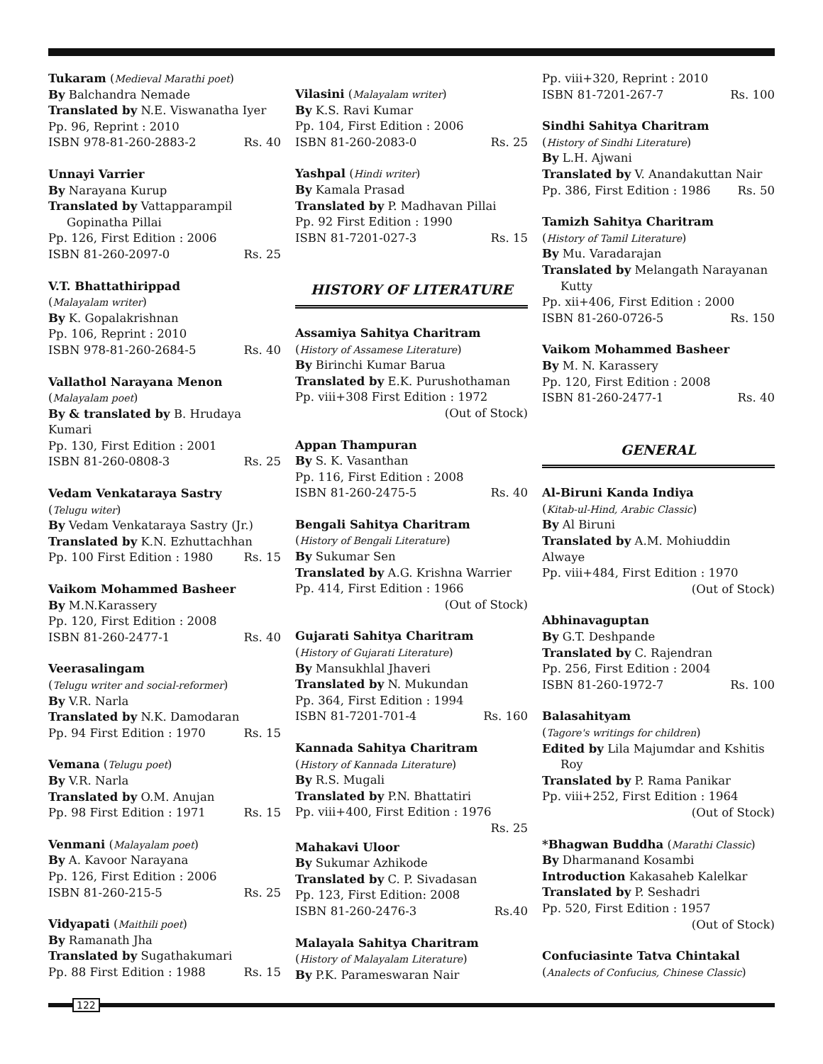Tukaram (Medieval Marathi poet)
By Balchandra Nemade
Translated by N.E. Viswanatha Iyer
Pp. 96, Reprint : 2010
ISBN 978-81-260-2883-2 Rs. 40
Unnayi Varrier
By Narayana Kurup
Translated by Vattapparampil
Gopinatha Pillai
Pp. 126, First Edition : 2006
ISBN 81-260-2097-0 Rs. 25
V.T. Bhattathirippad
(Malayalam writer)
By K. Gopalakrishnan
Pp. 106, Reprint : 2010
ISBN 978-81-260-2684-5 Rs. 40
Vallathol Narayana Menon
(Malayalam poet)
By & translated by B. Hrudaya Kumari
Pp. 130, First Edition : 2001
ISBN 81-260-0808-3 Rs. 25
Vedam Venkataraya Sastry
(Telugu witer)
By Vedam Venkataraya Sastry (Jr.)
Translated by K.N. Ezhuttachhan
Pp. 100 First Edition : 1980 Rs. 15
Vaikom Mohammed Basheer
By M.N.Karassery
Pp. 120, First Edition : 2008
ISBN 81-260-2477-1 Rs. 40
Veerasalingam
(Telugu writer and social-reformer)
By V.R. Narla
Translated by N.K. Damodaran
Pp. 94 First Edition : 1970 Rs. 15
Vemana (Telugu poet)
By V.R. Narla
Translated by O.M. Anujan
Pp. 98 First Edition : 1971 Rs. 15
Venmani (Malayalam poet)
By A. Kavoor Narayana
Pp. 126, First Edition : 2006
ISBN 81-260-215-5 Rs. 25
Vidyapati (Maithili poet)
By Ramanath Jha
Translated by Sugathakumari
Pp. 88 First Edition : 1988 Rs. 15
Vilasini (Malayalam writer)
By K.S. Ravi Kumar
Pp. 104, First Edition : 2006
ISBN 81-260-2083-0 Rs. 25
Yashpal (Hindi writer)
By Kamala Prasad
Translated by P. Madhavan Pillai
Pp. 92 First Edition : 1990
ISBN 81-7201-027-3 Rs. 15
HISTORY OF LITERATURE
Assamiya Sahitya Charitram
(History of Assamese Literature)
By Birinchi Kumar Barua
Translated by E.K. Purushothaman
Pp. viii+308 First Edition : 1972
(Out of Stock)
Appan Thampuran
By S. K. Vasanthan
Pp. 116, First Edition : 2008
ISBN 81-260-2475-5 Rs. 40
Bengali Sahitya Charitram
(History of Bengali Literature)
By Sukumar Sen
Translated by A.G. Krishna Warrier
Pp. 414, First Edition : 1966
(Out of Stock)
Gujarati Sahitya Charitram
(History of Gujarati Literature)
By Mansukhlal Jhaveri
Translated by N. Mukundan
Pp. 364, First Edition : 1994
ISBN 81-7201-701-4 Rs. 160
Kannada Sahitya Charitram
(History of Kannada Literature)
By R.S. Mugali
Translated by P.N. Bhattatiri
Pp. viii+400, First Edition : 1976
Rs. 25
Mahakavi Uloor
By Sukumar Azhikode
Translated by C. P. Sivadasan
Pp. 123, First Edition: 2008
ISBN 81-260-2476-3 Rs.40
Malayala Sahitya Charitram
(History of Malayalam Literature)
By P.K. Parameswaran Nair
Pp. viii+320, Reprint : 2010
ISBN 81-7201-267-7 Rs. 100
Sindhi Sahitya Charitram
(History of Sindhi Literature)
By L.H. Ajwani
Translated by V. Anandakuttan Nair
Pp. 386, First Edition : 1986 Rs. 50
Tamizh Sahitya Charitram
(History of Tamil Literature)
By Mu. Varadarajan
Translated by Melangath Narayanan
Kutty
Pp. xii+406, First Edition : 2000
ISBN 81-260-0726-5 Rs. 150
Vaikom Mohammed Basheer
By M. N. Karassery
Pp. 120, First Edition : 2008
ISBN 81-260-2477-1 Rs. 40
GENERAL
Al-Biruni Kanda Indiya
(Kitab-ul-Hind, Arabic Classic)
By Al Biruni
Translated by A.M. Mohiuddin Alwaye
Pp. viii+484, First Edition : 1970
(Out of Stock)
Abhinavaguptan
By G.T. Deshpande
Translated by C. Rajendran
Pp. 256, First Edition : 2004
ISBN 81-260-1972-7 Rs. 100
Balasahityam
(Tagore's writings for children)
Edited by Lila Majumdar and Kshitis
Roy
Translated by P. Rama Panikar
Pp. viii+252, First Edition : 1964
(Out of Stock)
*Bhagwan Buddha (Marathi Classic)
By Dharmanand Kosambi
Introduction Kakasaheb Kalelkar
Translated by P. Seshadri
Pp. 520, First Edition : 1957
(Out of Stock)
Confuciasinte Tatva Chintakal
(Analects of Confucius, Chinese Classic)
122